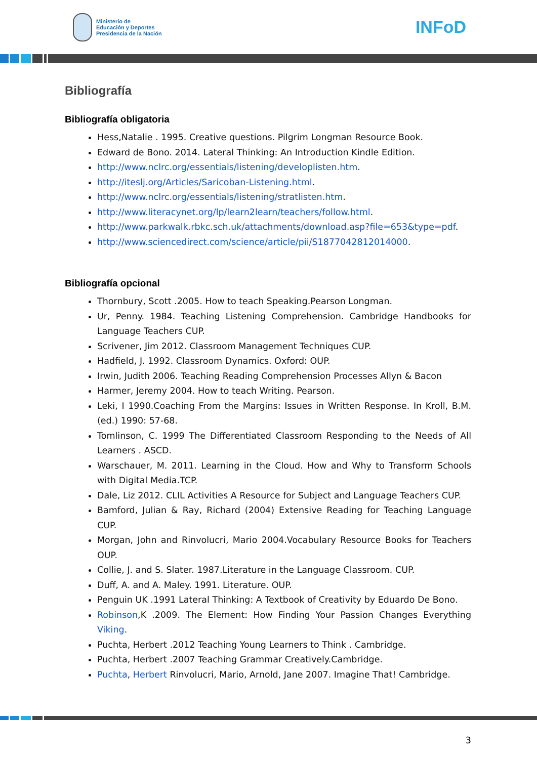Ministerio de
Educación y Deportes
Presidencia de la Nación
INFoD
Bibliografía
Bibliografía obligatoria
Hess,Natalie . 1995. Creative questions. Pilgrim Longman Resource Book.
Edward de Bono. 2014. Lateral Thinking: An Introduction Kindle Edition.
http://www.nclrc.org/essentials/listening/developlisten.htm.
http://iteslj.org/Articles/Saricoban-Listening.html.
http://www.nclrc.org/essentials/listening/stratlisten.htm.
http://www.literacynet.org/lp/learn2learn/teachers/follow.html.
http://www.parkwalk.rbkc.sch.uk/attachments/download.asp?file=653&type=pdf.
http://www.sciencedirect.com/science/article/pii/S1877042812014000.
Bibliografía opcional
Thornbury, Scott .2005. How to teach Speaking.Pearson Longman.
Ur, Penny. 1984. Teaching Listening Comprehension. Cambridge Handbooks for Language Teachers CUP.
Scrivener, Jim 2012. Classroom Management Techniques CUP.
Hadfield, J. 1992. Classroom Dynamics. Oxford: OUP.
Irwin, Judith 2006. Teaching Reading Comprehension Processes Allyn & Bacon
Harmer, Jeremy 2004. How to teach Writing. Pearson.
Leki, I 1990.Coaching From the Margins: Issues in Written Response. In Kroll, B.M. (ed.) 1990: 57-68.
Tomlinson, C. 1999 The Differentiated Classroom Responding to the Needs of All Learners . ASCD.
Warschauer, M. 2011. Learning in the Cloud. How and Why to Transform Schools with Digital Media.TCP.
Dale, Liz 2012. CLIL Activities A Resource for Subject and Language Teachers CUP.
Bamford, Julian & Ray, Richard (2004) Extensive Reading for Teaching Language CUP.
Morgan, John and Rinvolucri, Mario 2004.Vocabulary Resource Books for Teachers OUP.
Collie, J. and S. Slater. 1987.Literature in the Language Classroom. CUP.
Duff, A. and A. Maley. 1991. Literature. OUP.
Penguin UK .1991 Lateral Thinking: A Textbook of Creativity by Eduardo De Bono.
Robinson,K .2009. The Element: How Finding Your Passion Changes Everything Viking.
Puchta, Herbert .2012 Teaching Young Learners to Think . Cambridge.
Puchta, Herbert .2007 Teaching Grammar Creatively.Cambridge.
Puchta, Herbert Rinvolucri, Mario, Arnold, Jane 2007. Imagine That! Cambridge.
3